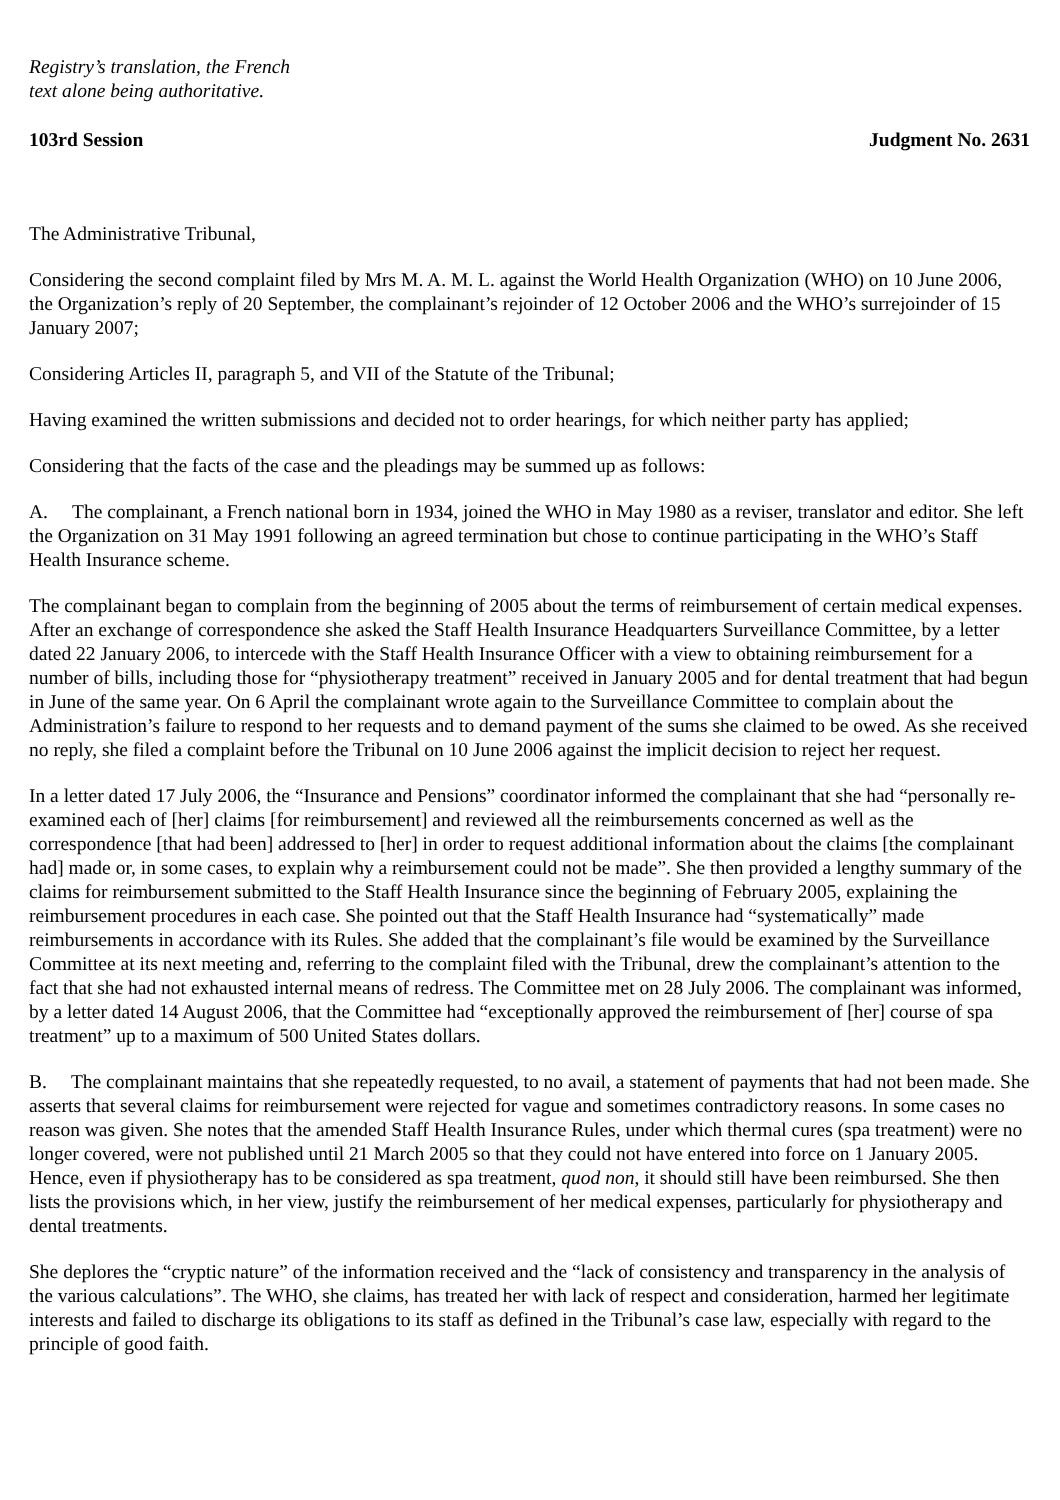Registry’s translation, the French
text alone being authoritative.
103rd Session Judgment No. 2631
The Administrative Tribunal,
Considering the second complaint filed by Mrs M. A. M. L. against the World Health Organization (WHO) on 10 June 2006, the Organization’s reply of 20 September, the complainant’s rejoinder of 12 October 2006 and the WHO’s surrejoinder of 15 January 2007;
Considering Articles II, paragraph 5, and VII of the Statute of the Tribunal;
Having examined the written submissions and decided not to order hearings, for which neither party has applied;
Considering that the facts of the case and the pleadings may be summed up as follows:
A. The complainant, a French national born in 1934, joined the WHO in May 1980 as a reviser, translator and editor. She left the Organization on 31 May 1991 following an agreed termination but chose to continue participating in the WHO’s Staff Health Insurance scheme.
The complainant began to complain from the beginning of 2005 about the terms of reimbursement of certain medical expenses. After an exchange of correspondence she asked the Staff Health Insurance Headquarters Surveillance Committee, by a letter dated 22 January 2006, to intercede with the Staff Health Insurance Officer with a view to obtaining reimbursement for a number of bills, including those for “physiotherapy treatment” received in January 2005 and for dental treatment that had begun in June of the same year. On 6 April the complainant wrote again to the Surveillance Committee to complain about the Administration’s failure to respond to her requests and to demand payment of the sums she claimed to be owed. As she received no reply, she filed a complaint before the Tribunal on 10 June 2006 against the implicit decision to reject her request.
In a letter dated 17 July 2006, the “Insurance and Pensions” coordinator informed the complainant that she had “personally re-examined each of [her] claims [for reimbursement] and reviewed all the reimbursements concerned as well as the correspondence [that had been] addressed to [her] in order to request additional information about the claims [the complainant had] made or, in some cases, to explain why a reimbursement could not be made”. She then provided a lengthy summary of the claims for reimbursement submitted to the Staff Health Insurance since the beginning of February 2005, explaining the reimbursement procedures in each case. She pointed out that the Staff Health Insurance had “systematically” made reimbursements in accordance with its Rules. She added that the complainant’s file would be examined by the Surveillance Committee at its next meeting and, referring to the complaint filed with the Tribunal, drew the complainant’s attention to the fact that she had not exhausted internal means of redress. The Committee met on 28 July 2006. The complainant was informed, by a letter dated 14 August 2006, that the Committee had “exceptionally approved the reimbursement of [her] course of spa treatment” up to a maximum of 500 United States dollars.
B. The complainant maintains that she repeatedly requested, to no avail, a statement of payments that had not been made. She asserts that several claims for reimbursement were rejected for vague and sometimes contradictory reasons. In some cases no reason was given. She notes that the amended Staff Health Insurance Rules, under which thermal cures (spa treatment) were no longer covered, were not published until 21 March 2005 so that they could not have entered into force on 1 January 2005. Hence, even if physiotherapy has to be considered as spa treatment, quod non, it should still have been reimbursed. She then lists the provisions which, in her view, justify the reimbursement of her medical expenses, particularly for physiotherapy and dental treatments.
She deplores the “cryptic nature” of the information received and the “lack of consistency and transparency in the analysis of the various calculations”. The WHO, she claims, has treated her with lack of respect and consideration, harmed her legitimate interests and failed to discharge its obligations to its staff as defined in the Tribunal’s case law, especially with regard to the principle of good faith.